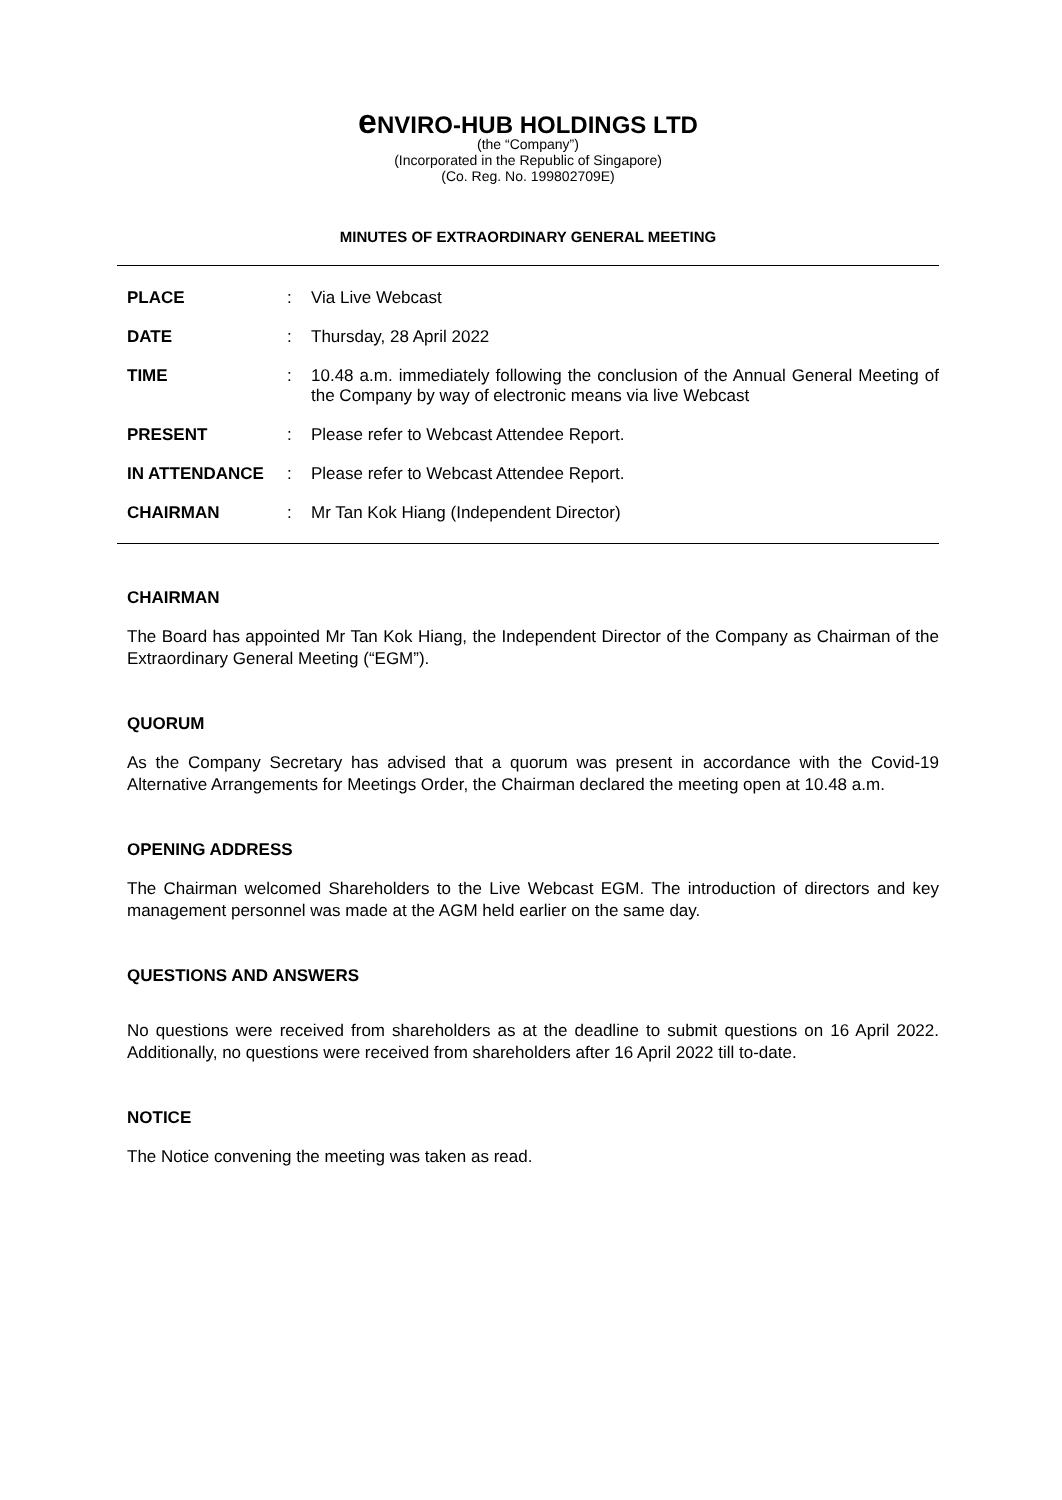e NVIRO-HUB HOLDINGS LTD
(the “Company”)
(Incorporated in the Republic of Singapore)
(Co. Reg. No. 199802709E)
MINUTES OF EXTRAORDINARY GENERAL MEETING
| PLACE | : | Via Live Webcast |
| DATE | : | Thursday, 28 April 2022 |
| TIME | : | 10.48 a.m. immediately following the conclusion of the Annual General Meeting of the Company by way of electronic means via live Webcast |
| PRESENT | : | Please refer to Webcast Attendee Report. |
| IN ATTENDANCE | : | Please refer to Webcast Attendee Report. |
| CHAIRMAN | : | Mr Tan Kok Hiang (Independent Director) |
CHAIRMAN
The Board has appointed Mr Tan Kok Hiang, the Independent Director of the Company as Chairman of the Extraordinary General Meeting (“EGM”).
QUORUM
As the Company Secretary has advised that a quorum was present in accordance with the Covid-19 Alternative Arrangements for Meetings Order, the Chairman declared the meeting open at 10.48 a.m.
OPENING ADDRESS
The Chairman welcomed Shareholders to the Live Webcast EGM. The introduction of directors and key management personnel was made at the AGM held earlier on the same day.
QUESTIONS AND ANSWERS
No questions were received from shareholders as at the deadline to submit questions on 16 April 2022. Additionally, no questions were received from shareholders after 16 April 2022 till to-date.
NOTICE
The Notice convening the meeting was taken as read.